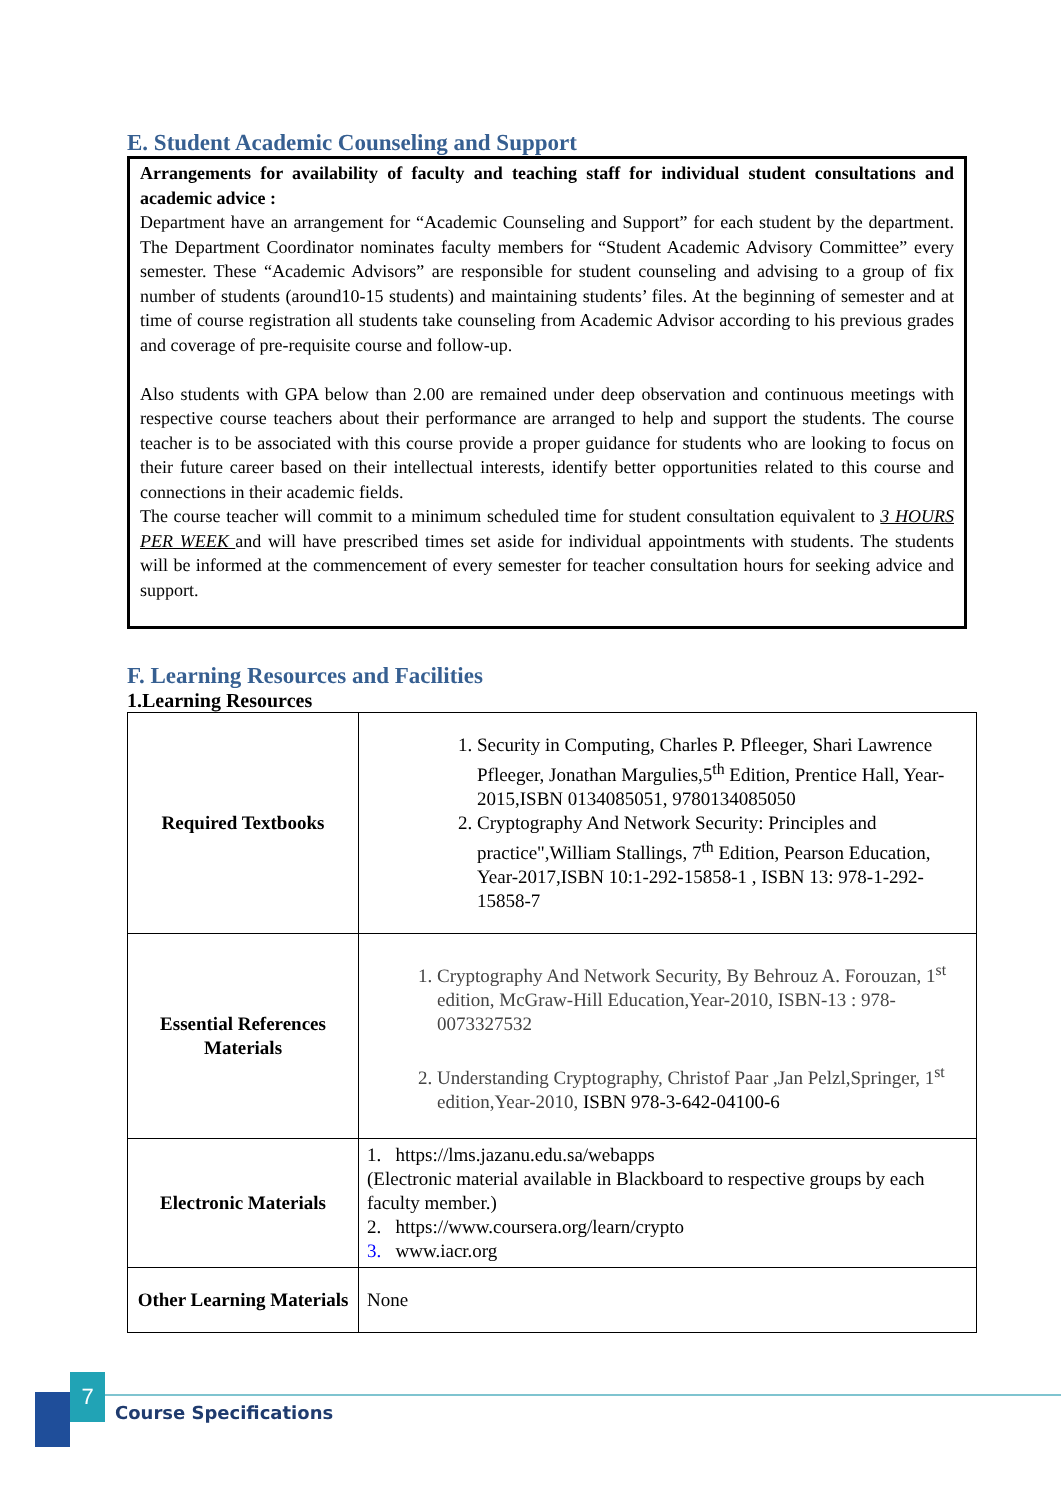E. Student Academic Counseling and Support
Arrangements for availability of faculty and teaching staff for individual student consultations and academic advice :
Department have an arrangement for “Academic Counseling and Support” for each student by the department. The Department Coordinator nominates faculty members for “Student Academic Advisory Committee” every semester. These “Academic Advisors” are responsible for student counseling and advising to a group of fix number of students (around10-15 students) and maintaining students’ files. At the beginning of semester and at time of course registration all students take counseling from Academic Advisor according to his previous grades and coverage of pre-requisite course and follow-up.
Also students with GPA below than 2.00 are remained under deep observation and continuous meetings with respective course teachers about their performance are arranged to help and support the students. The course teacher is to be associated with this course provide a proper guidance for students who are looking to focus on their future career based on their intellectual interests, identify better opportunities related to this course and connections in their academic fields.
The course teacher will commit to a minimum scheduled time for student consultation equivalent to 3 HOURS PER WEEK and will have prescribed times set aside for individual appointments with students. The students will be informed at the commencement of every semester for teacher consultation hours for seeking advice and support.
F. Learning Resources and Facilities
1.Learning Resources
| Required Textbooks | 1. Security in Computing, Charles P. Pfleeger, Shari Lawrence Pfleeger, Jonathan Margulies,5<sup>th</sup> Edition, Prentice Hall, Year- 2015,ISBN 0134085051, 9780134085050 2. Cryptography And Network Security: Principles and practice",William Stallings, 7<sup>th</sup> Edition, Pearson Education, Year-2017,ISBN 10:1-292-15858-1 , ISBN 13: 978-1-292-15858-7 |
| Essential References Materials | 1. Cryptography And Network Security, By Behrouz A. Forouzan, 1<sup>st</sup> edition, McGraw-Hill Education,Year-2010, ISBN-13 : 978-0073327532 2. Understanding Cryptography, Christof Paar ,Jan Pelzl,Springer, 1<sup>st</sup> edition,Year-2010, ISBN 978-3-642-04100-6 |
| Electronic Materials | 1. https://lms.jazanu.edu.sa/webapps (Electronic material available in Blackboard to respective groups by each faculty member.) 2. https://www.coursera.org/learn/crypto 3. www.iacr.org |
| Other Learning Materials | None |
7
Course Specifications